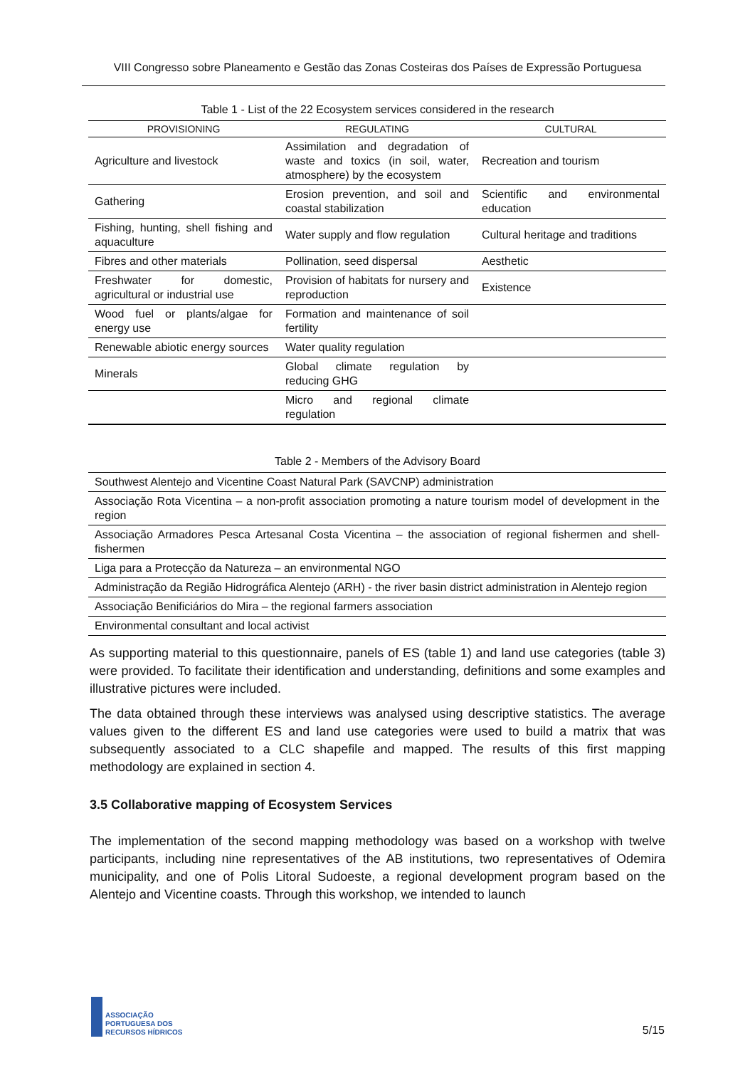VIII Congresso sobre Planeamento e Gestão das Zonas Costeiras dos Países de Expressão Portuguesa
Table 1 - List of the 22 Ecosystem services considered in the research
| PROVISIONING | REGULATING | CULTURAL |
| --- | --- | --- |
| Agriculture and livestock | Assimilation and degradation of waste and toxics (in soil, water, atmosphere) by the ecosystem | Recreation and tourism |
| Gathering | Erosion prevention, and soil and coastal stabilization | Scientific and environmental education |
| Fishing, hunting, shell fishing and aquaculture | Water supply and flow regulation | Cultural heritage and traditions |
| Fibres and other materials | Pollination, seed dispersal | Aesthetic |
| Freshwater for domestic, agricultural or industrial use | Provision of habitats for nursery and reproduction | Existence |
| Wood fuel or plants/algae for energy use | Formation and maintenance of soil fertility | |
| Renewable abiotic energy sources | Water quality regulation | |
| Minerals | Global climate regulation by reducing GHG | |
| | Micro and regional climate regulation | |
Table 2 - Members of the Advisory Board
| Southwest Alentejo and Vicentine Coast Natural Park (SAVCNP) administration |
| Associação Rota Vicentina – a non-profit association promoting a nature tourism model of development in the region |
| Associação Armadores Pesca Artesanal Costa Vicentina – the association of regional fishermen and shell-fishermen |
| Liga para a Protecção da Natureza – an environmental NGO |
| Administração da Região Hidrográfica Alentejo (ARH) - the river basin district administration in Alentejo region |
| Associação Benificiários do Mira – the regional farmers association |
| Environmental consultant and local activist |
As supporting material to this questionnaire, panels of ES (table 1) and land use categories (table 3) were provided. To facilitate their identification and understanding, definitions and some examples and illustrative pictures were included.
The data obtained through these interviews was analysed using descriptive statistics. The average values given to the different ES and land use categories were used to build a matrix that was subsequently associated to a CLC shapefile and mapped. The results of this first mapping methodology are explained in section 4.
3.5 Collaborative mapping of Ecosystem Services
The implementation of the second mapping methodology was based on a workshop with twelve participants, including nine representatives of the AB institutions, two representatives of Odemira municipality, and one of Polis Litoral Sudoeste, a regional development program based on the Alentejo and Vicentine coasts. Through this workshop, we intended to launch
ASSOCIAÇÃO
PORTUGUESA DOS
RECURSOS HÍDRICOS
5/15